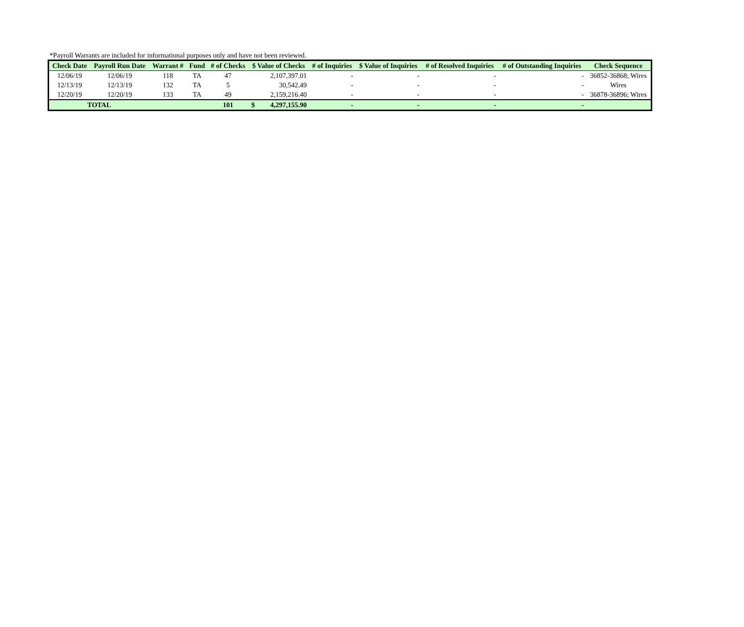*Payroll Warrants are included for informational purposes only and have not been reviewed.
| Check Date | Payroll Run Date | Warrant # | Fund | # of Checks | $ Value of Checks | | # of Inquiries | $ Value of Inquiries | # of Resolved Inquiries | # of Outstanding Inquiries | Check Sequence |
| --- | --- | --- | --- | --- | --- | --- | --- | --- | --- | --- | --- |
| 12/06/19 | 12/06/19 | 118 | TA | 47 | | 2,107,397.01 | - | - | - | - | 36852-36868; Wires |
| 12/13/19 | 12/13/19 | 132 | TA | 5 | | 30,542.49 | - | - | - | - | Wires |
| 12/20/19 | 12/20/19 | 133 | TA | 49 | | 2,159,216.40 | - | - | - | - | 36878-36896; Wires |
| TOTAL | | | | 101 | $ | 4,297,155.90 | - | - | - | - | |